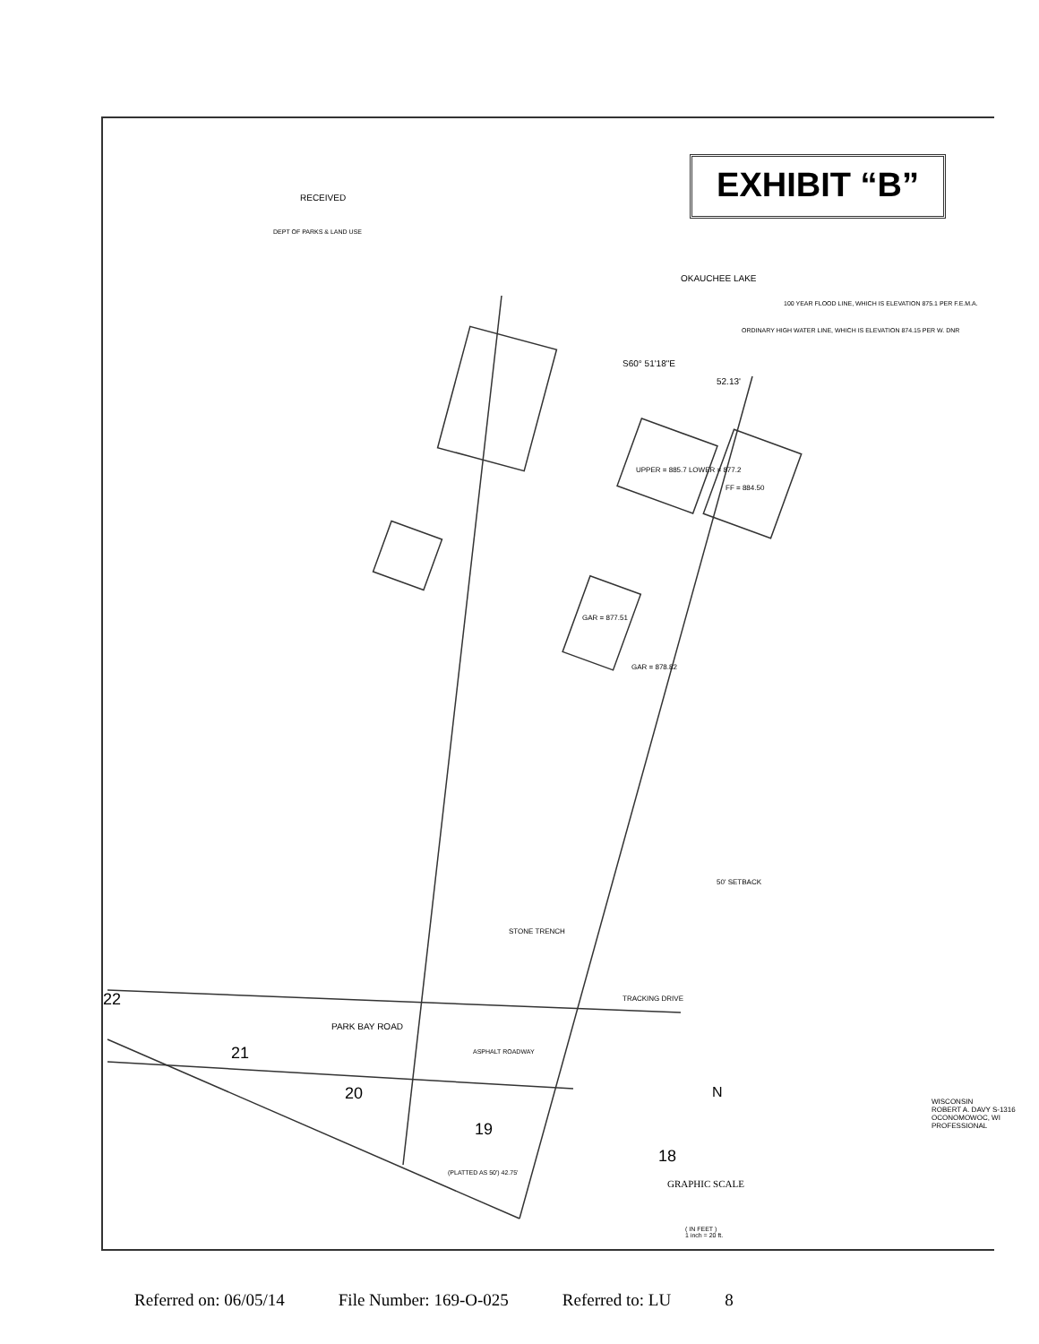EXHIBIT “B”
RECEIVED
DEPT OF PARKS & LAND USE
OKAUCHEE LAKE
100 YEAR FLOOD LINE, WHICH IS ELEVATION 875.1 PER F.E.M.A.
ORDINARY HIGH WATER LINE, WHICH IS ELEVATION 874.15 PER W. DNR
S60° 51'18"E
52.13'
UPPER = 885.7 LOWER = 877.2
FF = 884.50
GAR = 877.51
GAR = 878.82
50' SETBACK
STONE TRENCH
TRACKING DRIVE
22
PARK BAY ROAD
ASPHALT ROADWAY
21
20
19
18
(PLATTED AS 50') 42.75'
N
GRAPHIC SCALE
( IN FEET )
1 inch = 20 ft.
WISCONSIN
ROBERT A. DAVY S-1316 OCONOMOWOC, WI
PROFESSIONAL
Referred on: 06/05/14 File Number: 169-O-025 Referred to: LU 8